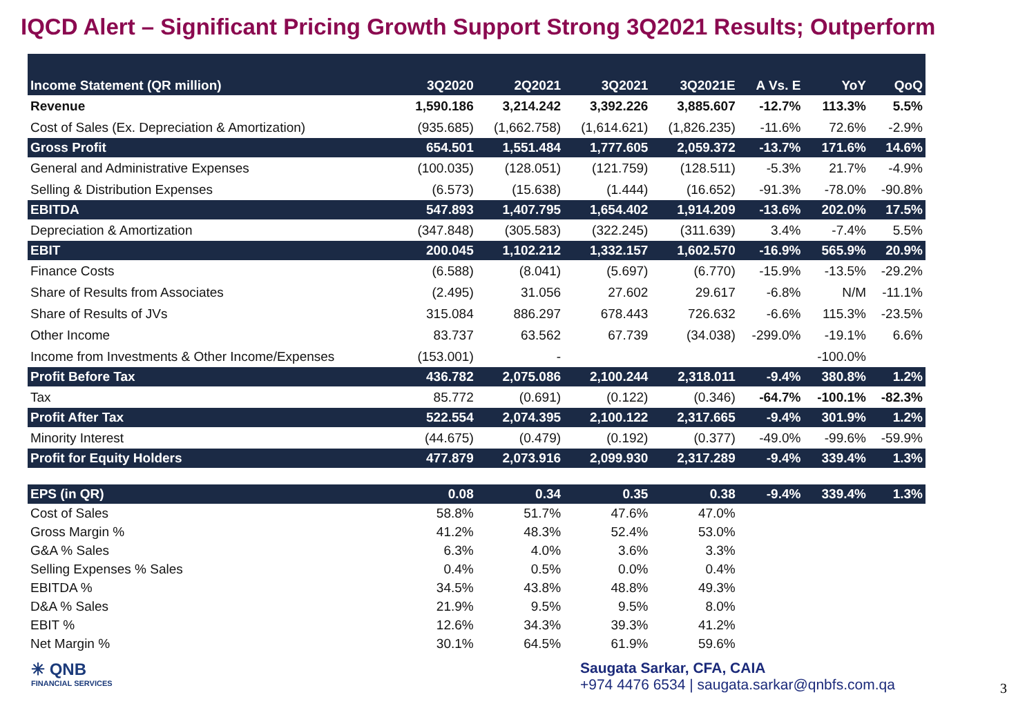IQCD Alert – Significant Pricing Growth Support Strong 3Q2021 Results; Outperform
| Income Statement (QR million) | 3Q2020 | 2Q2021 | 3Q2021 | 3Q2021E | A Vs. E | YoY | QoQ |
| --- | --- | --- | --- | --- | --- | --- | --- |
| Revenue | 1,590.186 | 3,214.242 | 3,392.226 | 3,885.607 | -12.7% | 113.3% | 5.5% |
| Cost of Sales (Ex. Depreciation & Amortization) | (935.685) | (1,662.758) | (1,614.621) | (1,826.235) | -11.6% | 72.6% | -2.9% |
| Gross Profit | 654.501 | 1,551.484 | 1,777.605 | 2,059.372 | -13.7% | 171.6% | 14.6% |
| General and Administrative Expenses | (100.035) | (128.051) | (121.759) | (128.511) | -5.3% | 21.7% | -4.9% |
| Selling & Distribution Expenses | (6.573) | (15.638) | (1.444) | (16.652) | -91.3% | -78.0% | -90.8% |
| EBITDA | 547.893 | 1,407.795 | 1,654.402 | 1,914.209 | -13.6% | 202.0% | 17.5% |
| Depreciation & Amortization | (347.848) | (305.583) | (322.245) | (311.639) | 3.4% | -7.4% | 5.5% |
| EBIT | 200.045 | 1,102.212 | 1,332.157 | 1,602.570 | -16.9% | 565.9% | 20.9% |
| Finance Costs | (6.588) | (8.041) | (5.697) | (6.770) | -15.9% | -13.5% | -29.2% |
| Share of Results from Associates | (2.495) | 31.056 | 27.602 | 29.617 | -6.8% | N/M | -11.1% |
| Share of Results of JVs | 315.084 | 886.297 | 678.443 | 726.632 | -6.6% | 115.3% | -23.5% |
| Other Income | 83.737 | 63.562 | 67.739 | (34.038) | -299.0% | -19.1% | 6.6% |
| Income from Investments & Other Income/Expenses | (153.001) | - | | | | -100.0% | |
| Profit Before Tax | 436.782 | 2,075.086 | 2,100.244 | 2,318.011 | -9.4% | 380.8% | 1.2% |
| Tax | 85.772 | (0.691) | (0.122) | (0.346) | -64.7% | -100.1% | -82.3% |
| Profit After Tax | 522.554 | 2,074.395 | 2,100.122 | 2,317.665 | -9.4% | 301.9% | 1.2% |
| Minority Interest | (44.675) | (0.479) | (0.192) | (0.377) | -49.0% | -99.6% | -59.9% |
| Profit for Equity Holders | 477.879 | 2,073.916 | 2,099.930 | 2,317.289 | -9.4% | 339.4% | 1.3% |
| EPS (in QR) | 0.08 | 0.34 | 0.35 | 0.38 | -9.4% | 339.4% | 1.3% |
| Cost of Sales | 58.8% | 51.7% | 47.6% | 47.0% | | | |
| Gross Margin % | 41.2% | 48.3% | 52.4% | 53.0% | | | |
| G&A % Sales | 6.3% | 4.0% | 3.6% | 3.3% | | | |
| Selling Expenses % Sales | 0.4% | 0.5% | 0.0% | 0.4% | | | |
| EBITDA % | 34.5% | 43.8% | 48.8% | 49.3% | | | |
| D&A % Sales | 21.9% | 9.5% | 9.5% | 8.0% | | | |
| EBIT % | 12.6% | 34.3% | 39.3% | 41.2% | | | |
| Net Margin % | 30.1% | 64.5% | 61.9% | 59.6% | | | |
✳ QNB
FINANCIAL SERVICES
Saugata Sarkar, CFA, CAIA
+974 4476 6534 | saugata.sarkar@qnbfs.com.qa
3